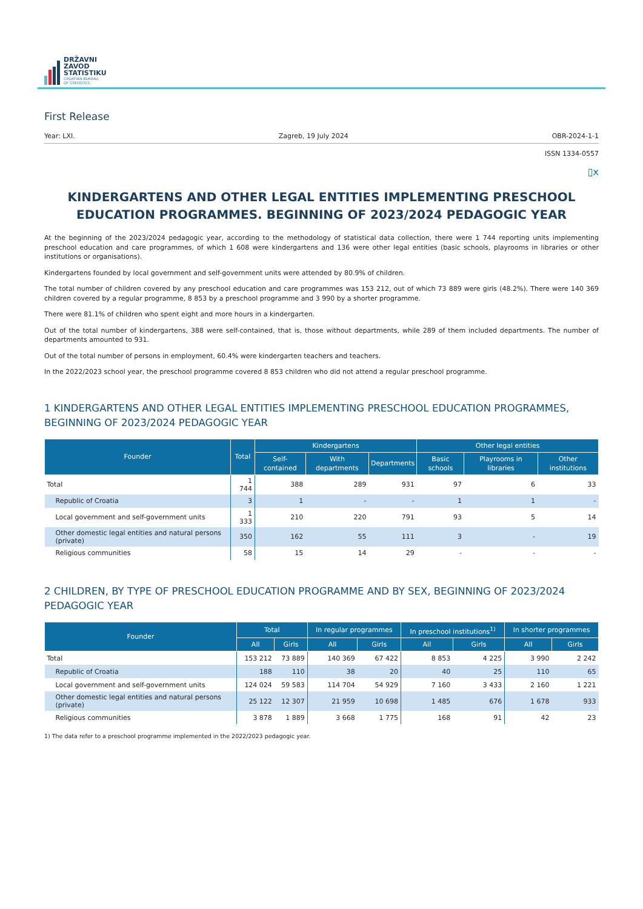DRŽAVNI
ZAVOD
STATISTIKU
CROATIAN BUREAU
OF STATISTICS
First Release
Year: LXI. Zagreb, 19 July 2024 OBR-2024-1-1
ISSN 1334-0557
▯x
KINDERGARTENS AND OTHER LEGAL ENTITIES IMPLEMENTING PRESCHOOL EDUCATION PROGRAMMES. BEGINNING OF 2023/2024 PEDAGOGIC YEAR
At the beginning of the 2023/2024 pedagogic year, according to the methodology of statistical data collection, there were 1 744 reporting units implementing preschool education and care programmes, of which 1 608 were kindergartens and 136 were other legal entities (basic schools, playrooms in libraries or other institutions or organisations).
Kindergartens founded by local government and self-government units were attended by 80.9% of children.
The total number of children covered by any preschool education and care programmes was 153 212, out of which 73 889 were girls (48.2%). There were 140 369 children covered by a regular programme, 8 853 by a preschool programme and 3 990 by a shorter programme.
There were 81.1% of children who spent eight and more hours in a kindergarten.
Out of the total number of kindergartens, 388 were self-contained, that is, those without departments, while 289 of them included departments. The number of departments amounted to 931.
Out of the total number of persons in employment, 60.4% were kindergarten teachers and teachers.
In the 2022/2023 school year, the preschool programme covered 8 853 children who did not attend a regular preschool programme.
1 KINDERGARTENS AND OTHER LEGAL ENTITIES IMPLEMENTING PRESCHOOL EDUCATION PROGRAMMES, BEGINNING OF 2023/2024 PEDAGOGIC YEAR
| Founder | Total | Kindergartens | | | Other legal entities | | |
| --- | --- | --- | --- | --- | --- | --- | --- |
| | | Self-contained | With departments | Departments | Basic schools | Playrooms in libraries | Other institutions |
| Total | 1 744 | 388 | 289 | 931 | 97 | 6 | 33 |
| Republic of Croatia | 3 | 1 | - | - | 1 | 1 | - |
| Local government and self-government units | 1 333 | 210 | 220 | 791 | 93 | 5 | 14 |
| Other domestic legal entities and natural persons (private) | 350 | 162 | 55 | 111 | 3 | - | 19 |
| Religious communities | 58 | 15 | 14 | 29 | - | - | - |
2 CHILDREN, BY TYPE OF PRESCHOOL EDUCATION PROGRAMME AND BY SEX, BEGINNING OF 2023/2024 PEDAGOGIC YEAR
| Founder | Total | | In regular programmes | | In preschool institutions<sup>1)</sup> | | In shorter programmes | |
| --- | --- | --- | --- | --- | --- | --- | --- | --- |
| | All | Girls | All | Girls | All | Girls | All | Girls |
| Total | 153 212 | 73 889 | 140 369 | 67 422 | 8 853 | 4 225 | 3 990 | 2 242 |
| Republic of Croatia | 188 | 110 | 38 | 20 | 40 | 25 | 110 | 65 |
| Local government and self-government units | 124 024 | 59 583 | 114 704 | 54 929 | 7 160 | 3 433 | 2 160 | 1 221 |
| Other domestic legal entities and natural persons (private) | 25 122 | 12 307 | 21 959 | 10 698 | 1 485 | 676 | 1 678 | 933 |
| Religious communities | 3 878 | 1 889 | 3 668 | 1 775 | 168 | 91 | 42 | 23 |
1) The data refer to a preschool programme implemented in the 2022/2023 pedagogic year.